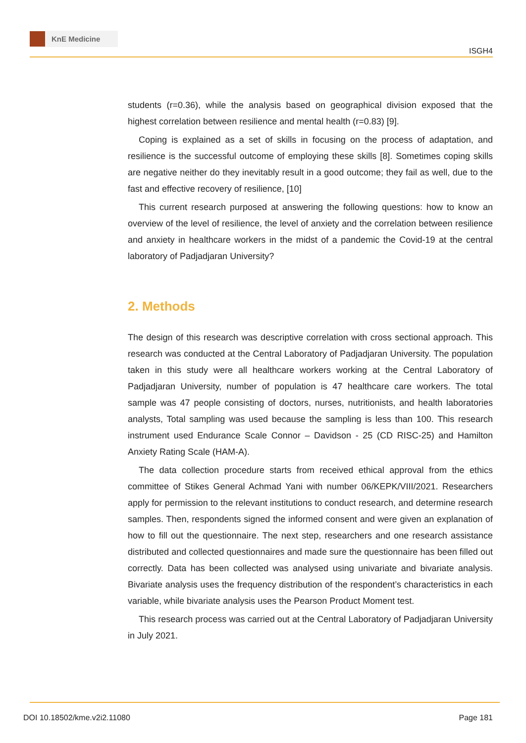KnE Medicine
ISGH4
students (r=0.36), while the analysis based on geographical division exposed that the highest correlation between resilience and mental health (r=0.83) [9].
Coping is explained as a set of skills in focusing on the process of adaptation, and resilience is the successful outcome of employing these skills [8]. Sometimes coping skills are negative neither do they inevitably result in a good outcome; they fail as well, due to the fast and effective recovery of resilience, [10]
This current research purposed at answering the following questions: how to know an overview of the level of resilience, the level of anxiety and the correlation between resilience and anxiety in healthcare workers in the midst of a pandemic the Covid-19 at the central laboratory of Padjadjaran University?
2. Methods
The design of this research was descriptive correlation with cross sectional approach. This research was conducted at the Central Laboratory of Padjadjaran University. The population taken in this study were all healthcare workers working at the Central Laboratory of Padjadjaran University, number of population is 47 healthcare care workers. The total sample was 47 people consisting of doctors, nurses, nutritionists, and health laboratories analysts, Total sampling was used because the sampling is less than 100. This research instrument used Endurance Scale Connor – Davidson - 25 (CD RISC-25) and Hamilton Anxiety Rating Scale (HAM-A).
The data collection procedure starts from received ethical approval from the ethics committee of Stikes General Achmad Yani with number 06/KEPK/VIII/2021. Researchers apply for permission to the relevant institutions to conduct research, and determine research samples. Then, respondents signed the informed consent and were given an explanation of how to fill out the questionnaire. The next step, researchers and one research assistance distributed and collected questionnaires and made sure the questionnaire has been filled out correctly. Data has been collected was analysed using univariate and bivariate analysis. Bivariate analysis uses the frequency distribution of the respondent’s characteristics in each variable, while bivariate analysis uses the Pearson Product Moment test.
This research process was carried out at the Central Laboratory of Padjadjaran University in July 2021.
DOI 10.18502/kme.v2i2.11080 Page 181